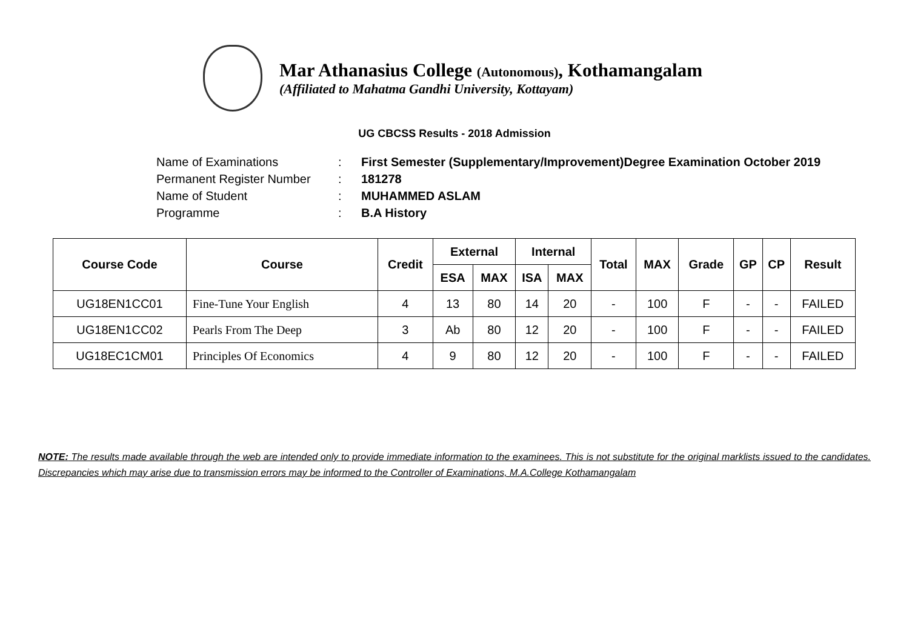Mar Athanasius College (Autonomous), Kothamangalam
(Affiliated to Mahatma Gandhi University, Kottayam)
UG CBCSS Results - 2018 Admission
| Name of Examinations | : | First Semester (Supplementary/Improvement)Degree Examination October 2019 |
| Permanent Register Number | : | 181278 |
| Name of Student | : | MUHAMMED ASLAM |
| Programme | : | B.A History |
| Course Code | Course | Credit | External | | Internal | | Total | MAX | Grade | GP | CP | Result |
| --- | --- | --- | --- | --- | --- | --- | --- | --- | --- | --- | --- | --- |
| | | | ESA | MAX | ISA | MAX | | | | | | |
| UG18EN1CC01 | Fine-Tune Your English | 4 | 13 | 80 | 14 | 20 | - | 100 | F | - | - | FAILED |
| UG18EN1CC02 | Pearls From The Deep | 3 | Ab | 80 | 12 | 20 | - | 100 | F | - | - | FAILED |
| UG18EC1CM01 | Principles Of Economics | 4 | 9 | 80 | 12 | 20 | - | 100 | F | - | - | FAILED |
NOTE: The results made available through the web are intended only to provide immediate information to the examinees. This is not substitute for the original marklists issued to the candidates. Discrepancies which may arise due to transmission errors may be informed to the Controller of Examinations, M.A.College Kothamangalam